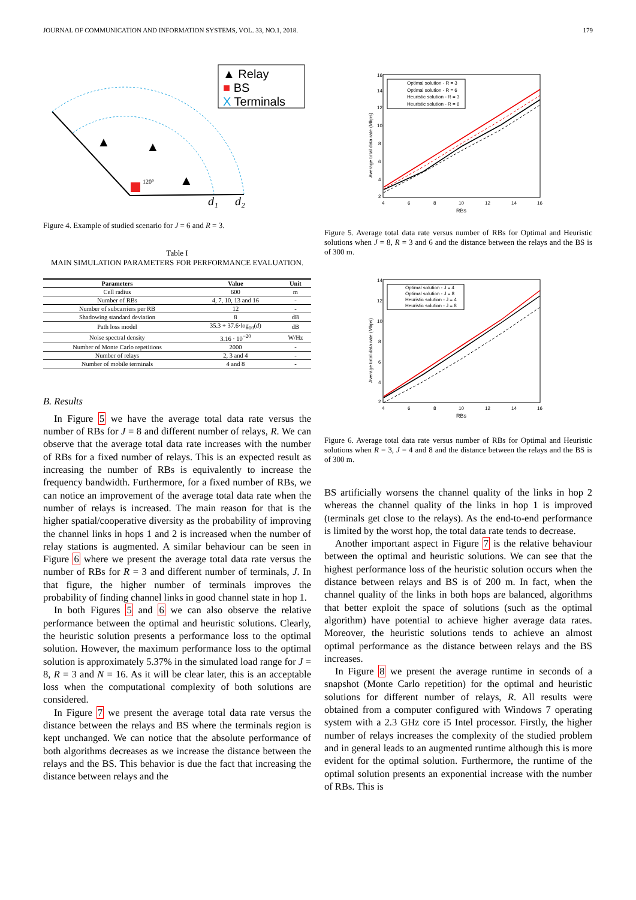JOURNAL OF COMMUNICATION AND INFORMATION SYSTEMS, VOL. 33, NO.1, 2018. 179
▲ Relay
■ BS
X Terminals
120°
▲
▲
▲
d₁
d₂
Figure 4. Example of studied scenario for J = 6 and R = 3.
Table I
MAIN SIMULATION PARAMETERS FOR PERFORMANCE EVALUATION.
| Parameters | Value | Unit |
| --- | --- | --- |
| Cell radius | 600 | m |
| Number of RBs | 4, 7, 10, 13 and 16 | - |
| Number of subcarriers per RB | 12 | - |
| Shadowing standard deviation | 8 | dB |
| Path loss model | 35.3 + 37.6·log<sub>10</sub>( d ) | dB |
| Noise spectral density | 3.16 · 10<sup>−20</sup> | W/Hz |
| Number of Monte Carlo repetitions | 2000 | - |
| Number of relays | 2, 3 and 4 | - |
| Number of mobile terminals | 4 and 8 | - |
B. Results
In Figure 5 we have the average total data rate versus the number of RBs for J = 8 and different number of relays, R. We can observe that the average total data rate increases with the number of RBs for a fixed number of relays. This is an expected result as increasing the number of RBs is equivalently to increase the frequency bandwidth. Furthermore, for a fixed number of RBs, we can notice an improvement of the average total data rate when the number of relays is increased. The main reason for that is the higher spatial/cooperative diversity as the probability of improving the channel links in hops 1 and 2 is increased when the number of relay stations is augmented. A similar behaviour can be seen in Figure 6 where we present the average total data rate versus the number of RBs for R = 3 and different number of terminals, J. In that figure, the higher number of terminals improves the probability of finding channel links in good channel state in hop 1.
In both Figures 5 and 6 we can also observe the relative performance between the optimal and heuristic solutions. Clearly, the heuristic solution presents a performance loss to the optimal solution. However, the maximum performance loss to the optimal solution is approximately 5.37% in the simulated load range for J = 8, R = 3 and N = 16. As it will be clear later, this is an acceptable loss when the computational complexity of both solutions are considered.
In Figure 7 we present the average total data rate versus the distance between the relays and BS where the terminals region is kept unchanged. We can notice that the absolute performance of both algorithms decreases as we increase the distance between the relays and the BS. This behavior is due the fact that increasing the distance between relays and the
16
14
12
10
8
6
4
2
4
6
8
10
12
14
16
RBs
Average total data rate (Mbps)
Optimal solution - R = 3
Optimal solution - R = 6
Heuristic solution - R = 3
Heuristic solution - R = 6
Figure 5. Average total data rate versus number of RBs for Optimal and Heuristic solutions when J = 8, R = 3 and 6 and the distance between the relays and the BS is of 300 m.
14
12
10
8
6
4
2
4
6
8
10
12
14
16
RBs
Average total data rate (Mbps)
Optimal solution - J = 4
Optimal solution - J = 8
Heuristic solution - J = 4
Heuristic solution - J = 8
Figure 6. Average total data rate versus number of RBs for Optimal and Heuristic solutions when R = 3, J = 4 and 8 and the distance between the relays and the BS is of 300 m.
BS artificially worsens the channel quality of the links in hop 2 whereas the channel quality of the links in hop 1 is improved (terminals get close to the relays). As the end-to-end performance is limited by the worst hop, the total data rate tends to decrease.
Another important aspect in Figure 7 is the relative behaviour between the optimal and heuristic solutions. We can see that the highest performance loss of the heuristic solution occurs when the distance between relays and BS is of 200 m. In fact, when the channel quality of the links in both hops are balanced, algorithms that better exploit the space of solutions (such as the optimal algorithm) have potential to achieve higher average data rates. Moreover, the heuristic solutions tends to achieve an almost optimal performance as the distance between relays and the BS increases.
In Figure 8 we present the average runtime in seconds of a snapshot (Monte Carlo repetition) for the optimal and heuristic solutions for different number of relays, R. All results were obtained from a computer configured with Windows 7 operating system with a 2.3 GHz core i5 Intel processor. Firstly, the higher number of relays increases the complexity of the studied problem and in general leads to an augmented runtime although this is more evident for the optimal solution. Furthermore, the runtime of the optimal solution presents an exponential increase with the number of RBs. This is